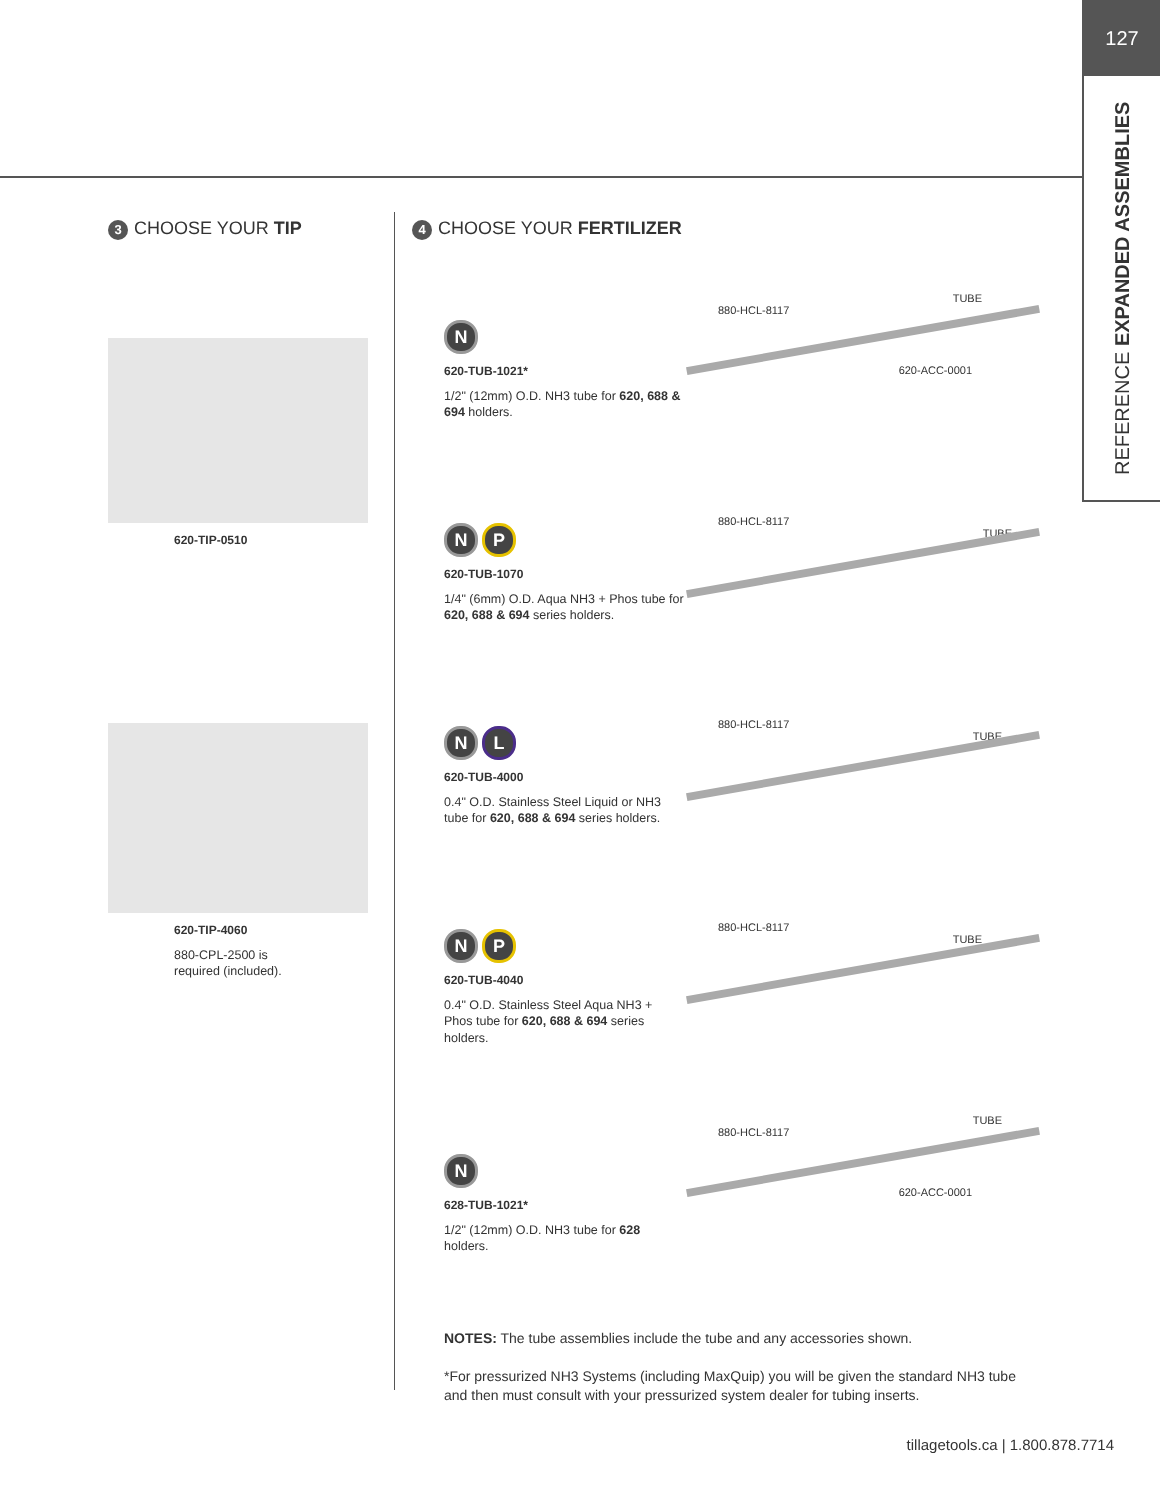127
REFERENCE EXPANDED ASSEMBLIES
3 CHOOSE YOUR TIP
620-TIP-0510
620-TIP-4060
880-CPL-2500 is
required (included).
4 CHOOSE YOUR FERTILIZER
N
620-TUB-1021*
1/2" (12mm) O.D. NH3 tube for 620, 688 & 694 holders.
TUBE
880-HCL-8117
620-ACC-0001
N P
620-TUB-1070
1/4" (6mm) O.D. Aqua NH3 + Phos tube for 620, 688 & 694 series holders.
880-HCL-8117
TUBE
N L
620-TUB-4000
0.4" O.D. Stainless Steel Liquid or NH3 tube for 620, 688 & 694 series holders.
880-HCL-8117
TUBE
N P
620-TUB-4040
0.4" O.D. Stainless Steel Aqua NH3 + Phos tube for 620, 688 & 694 series holders.
880-HCL-8117
TUBE
N
628-TUB-1021*
1/2" (12mm) O.D. NH3 tube for 628 holders.
TUBE
880-HCL-8117
620-ACC-0001
NOTES: The tube assemblies include the tube and any accessories shown.
*For pressurized NH3 Systems (including MaxQuip) you will be given the standard NH3 tube and then must consult with your pressurized system dealer for tubing inserts.
tillagetools.ca | 1.800.878.7714